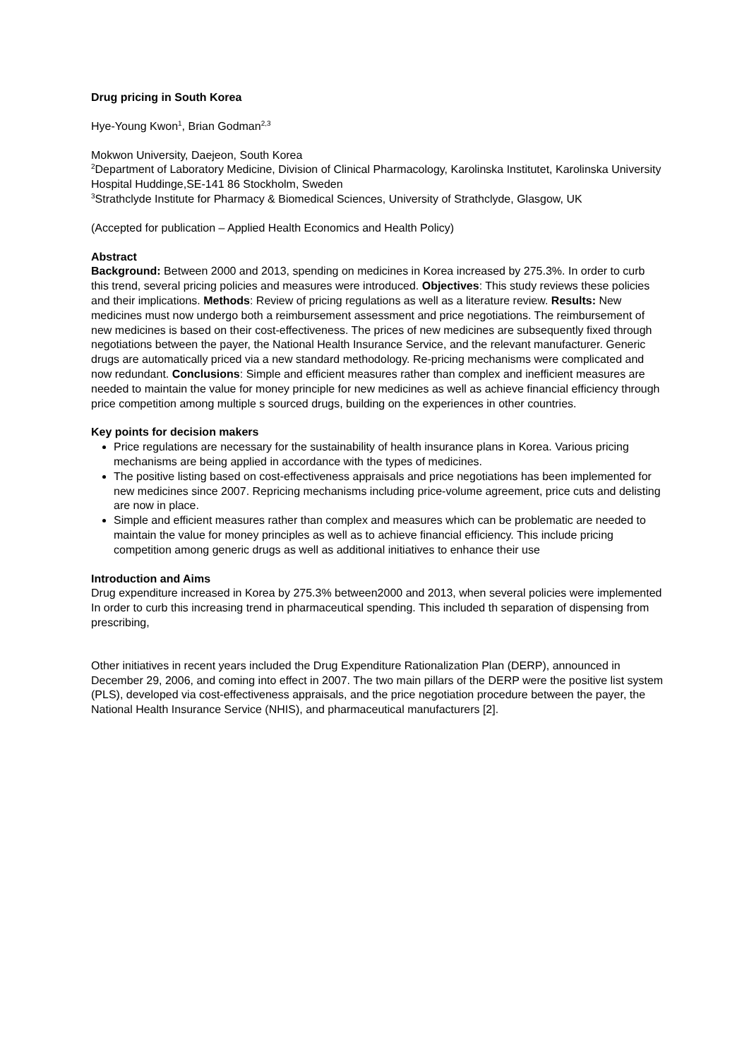Drug pricing in South Korea
Hye-Young Kwon<sup>1</sup>, Brian Godman<sup>2,3</sup>
Mokwon University, Daejeon, South Korea
<sup>2</sup> Department of Laboratory Medicine, Division of Clinical Pharmacology, Karolinska Institutet, Karolinska University Hospital Huddinge,SE-141 86 Stockholm, Sweden
<sup>3</sup> Strathclyde Institute for Pharmacy & Biomedical Sciences, University of Strathclyde, Glasgow, UK
(Accepted for publication – Applied Health Economics and Health Policy)
Abstract
Background: Between 2000 and 2013, spending on medicines in Korea increased by 275.3%. In order to curb this trend, several pricing policies and measures were introduced. Objectives: This study reviews these policies and their implications. Methods: Review of pricing regulations as well as a literature review. Results: New medicines must now undergo both a reimbursement assessment and price negotiations. The reimbursement of new medicines is based on their cost-effectiveness. The prices of new medicines are subsequently fixed through negotiations between the payer, the National Health Insurance Service, and the relevant manufacturer. Generic drugs are automatically priced via a new standard methodology. Re-pricing mechanisms were complicated and now redundant. Conclusions: Simple and efficient measures rather than complex and inefficient measures are needed to maintain the value for money principle for new medicines as well as achieve financial efficiency through price competition among multiple s sourced drugs, building on the experiences in other countries.
Key points for decision makers
Price regulations are necessary for the sustainability of health insurance plans in Korea. Various pricing mechanisms are being applied in accordance with the types of medicines.
The positive listing based on cost-effectiveness appraisals and price negotiations has been implemented for new medicines since 2007. Repricing mechanisms including price-volume agreement, price cuts and delisting are now in place.
Simple and efficient measures rather than complex and measures which can be problematic are needed to maintain the value for money principles as well as to achieve financial efficiency. This include pricing competition among generic drugs as well as additional initiatives to enhance their use
Introduction and Aims
Drug expenditure increased in Korea by 275.3% between2000 and 2013, when several policies were implemented In order to curb this increasing trend in pharmaceutical spending. This included th separation of dispensing from prescribing,
Other initiatives in recent years included the Drug Expenditure Rationalization Plan (DERP), announced in December 29, 2006, and coming into effect in 2007. The two main pillars of the DERP were the positive list system (PLS), developed via cost-effectiveness appraisals, and the price negotiation procedure between the payer, the National Health Insurance Service (NHIS), and pharmaceutical manufacturers [2].